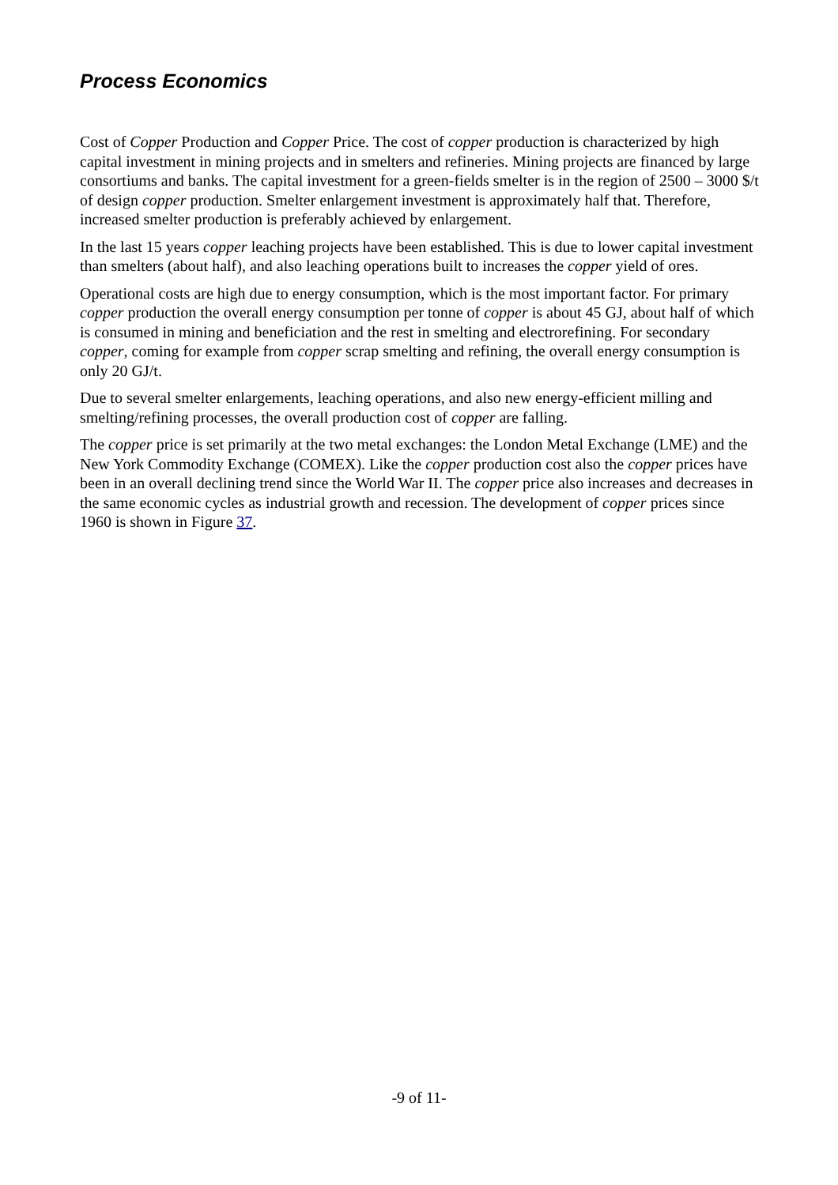Process Economics
Cost of Copper Production and Copper Price. The cost of copper production is characterized by high capital investment in mining projects and in smelters and refineries. Mining projects are financed by large consortiums and banks. The capital investment for a green-fields smelter is in the region of 2500 – 3000 $/t of design copper production. Smelter enlargement investment is approximately half that. Therefore, increased smelter production is preferably achieved by enlargement.
In the last 15 years copper leaching projects have been established. This is due to lower capital investment than smelters (about half), and also leaching operations built to increases the copper yield of ores.
Operational costs are high due to energy consumption, which is the most important factor. For primary copper production the overall energy consumption per tonne of copper is about 45 GJ, about half of which is consumed in mining and beneficiation and the rest in smelting and electrorefining. For secondary copper, coming for example from copper scrap smelting and refining, the overall energy consumption is only 20 GJ/t.
Due to several smelter enlargements, leaching operations, and also new energy-efficient milling and smelting/refining processes, the overall production cost of copper are falling.
The copper price is set primarily at the two metal exchanges: the London Metal Exchange (LME) and the New York Commodity Exchange (COMEX). Like the copper production cost also the copper prices have been in an overall declining trend since the World War II. The copper price also increases and decreases in the same economic cycles as industrial growth and recession. The development of copper prices since 1960 is shown in Figure 37.
-9 of 11-